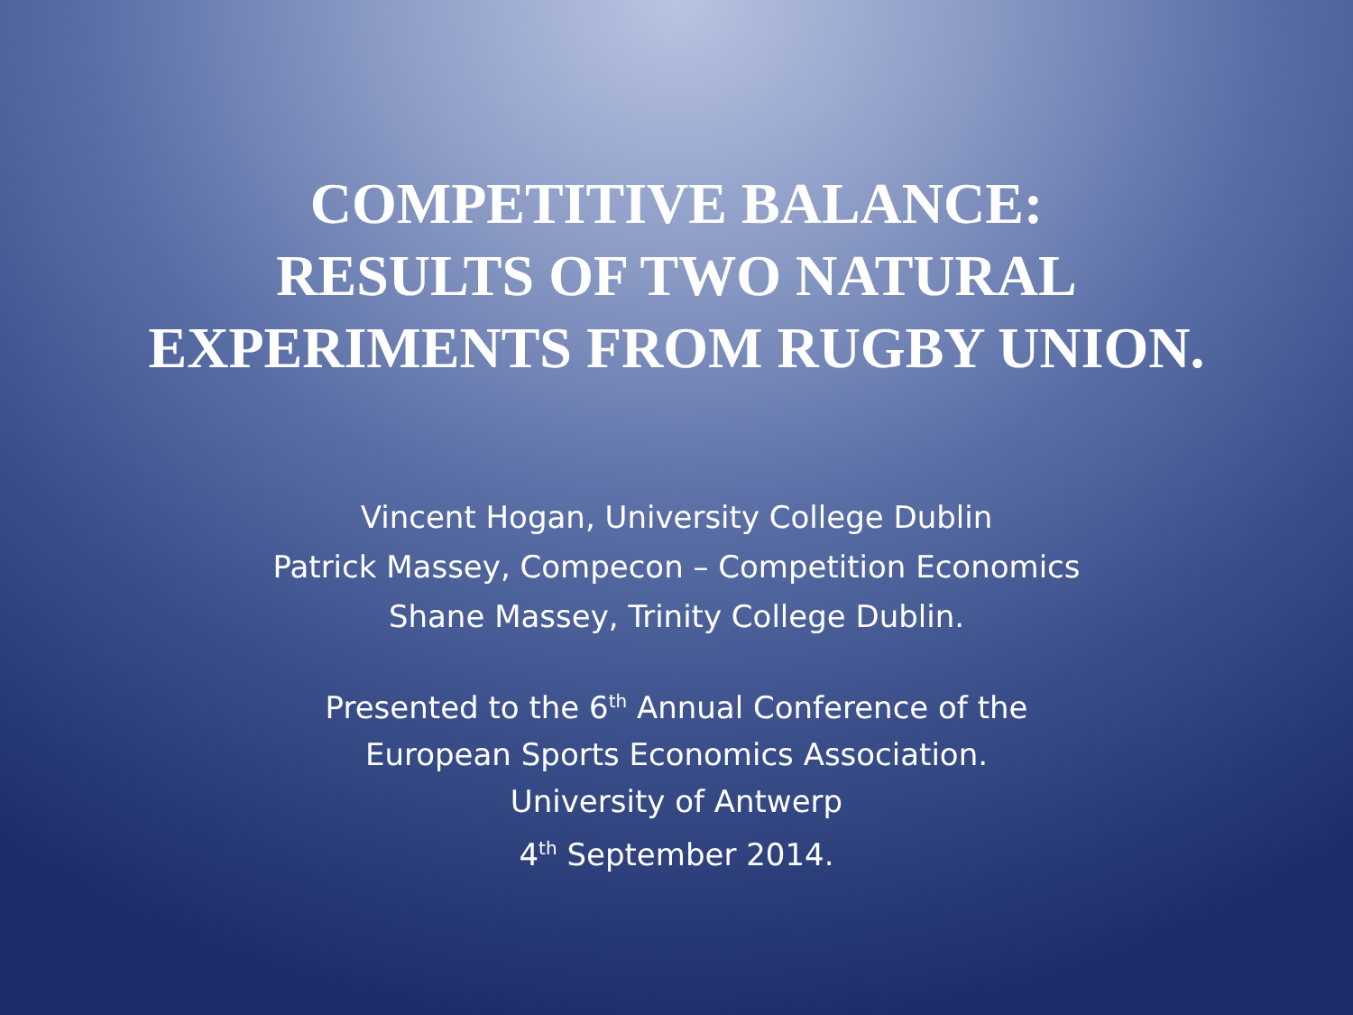COMPETITIVE BALANCE:
RESULTS OF TWO NATURAL
EXPERIMENTS FROM RUGBY UNION.
Vincent Hogan, University College Dublin
Patrick Massey, Compecon – Competition Economics
Shane Massey, Trinity College Dublin.
Presented to the 6<sup>th</sup> Annual Conference of the
European Sports Economics Association.
University of Antwerp
4<sup>th</sup> September 2014.